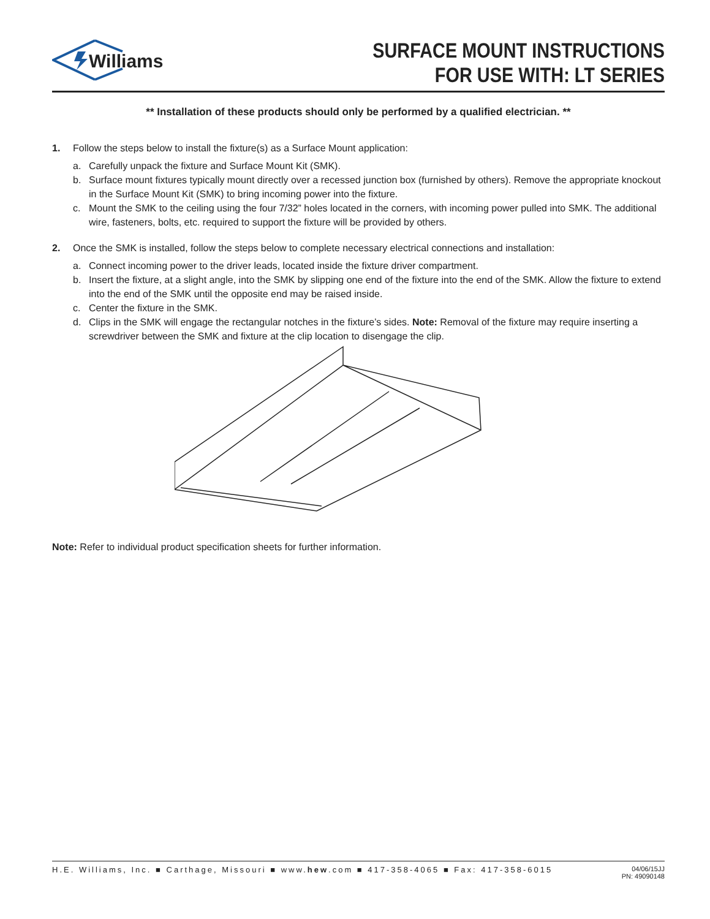Williams
SURFACE MOUNT INSTRUCTIONS
FOR USE WITH: LT SERIES
** Installation of these products should only be performed by a qualified electrician. **
1. Follow the steps below to install the fixture(s) as a Surface Mount application:
a. Carefully unpack the fixture and Surface Mount Kit (SMK).
b. Surface mount fixtures typically mount directly over a recessed junction box (furnished by others). Remove the appropriate knockout in the Surface Mount Kit (SMK) to bring incoming power into the fixture.
c. Mount the SMK to the ceiling using the four 7/32” holes located in the corners, with incoming power pulled into SMK. The additional wire, fasteners, bolts, etc. required to support the fixture will be provided by others.
2. Once the SMK is installed, follow the steps below to complete necessary electrical connections and installation:
a. Connect incoming power to the driver leads, located inside the fixture driver compartment.
b. Insert the fixture, at a slight angle, into the SMK by slipping one end of the fixture into the end of the SMK. Allow the fixture to extend into the end of the SMK until the opposite end may be raised inside.
c. Center the fixture in the SMK.
d. Clips in the SMK will engage the rectangular notches in the fixture’s sides. Note: Removal of the fixture may require inserting a screwdriver between the SMK and fixture at the clip location to disengage the clip.
Note: Refer to individual product specification sheets for further information.
H.E. Williams, Inc. ■ Carthage, Missouri ■ www.hew.com ■ 417-358-4065 ■ Fax: 417-358-6015 04/06/15JJ
PN: 49090148